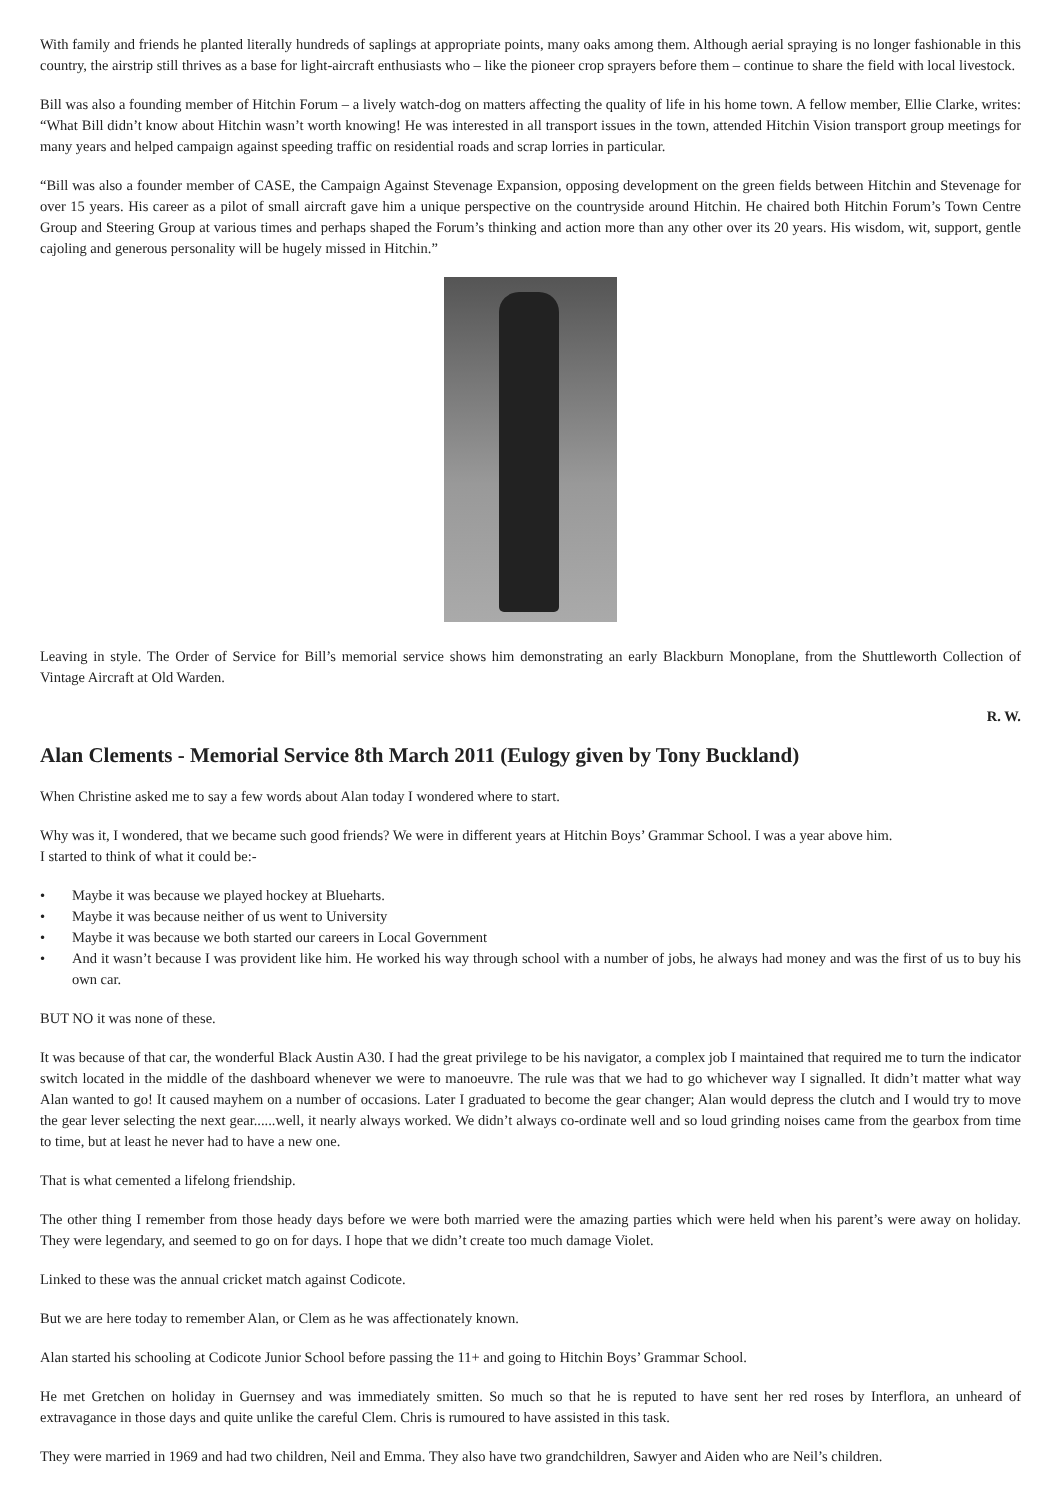With family and friends he planted literally hundreds of saplings at appropriate points, many oaks among them. Although aerial spraying is no longer fashionable in this country, the airstrip still thrives as a base for light-aircraft enthusiasts who – like the pioneer crop sprayers before them – continue to share the field with local livestock.
Bill was also a founding member of Hitchin Forum – a lively watch-dog on matters affecting the quality of life in his home town. A fellow member, Ellie Clarke, writes: “What Bill didn’t know about Hitchin wasn’t worth knowing! He was interested in all transport issues in the town, attended Hitchin Vision transport group meetings for many years and helped campaign against speeding traffic on residential roads and scrap lorries in particular.
“Bill was also a founder member of CASE, the Campaign Against Stevenage Expansion, opposing development on the green fields between Hitchin and Stevenage for over 15 years. His career as a pilot of small aircraft gave him a unique perspective on the countryside around Hitchin. He chaired both Hitchin Forum’s Town Centre Group and Steering Group at various times and perhaps shaped the Forum’s thinking and action more than any other over its 20 years. His wisdom, wit, support, gentle cajoling and generous personality will be hugely missed in Hitchin.”
Leaving in style. The Order of Service for Bill’s memorial service shows him demonstrating an early Blackburn Monoplane, from the Shuttleworth Collection of Vintage Aircraft at Old Warden.
R. W.
Alan Clements - Memorial Service 8th March 2011 (Eulogy given by Tony Buckland)
When Christine asked me to say a few words about Alan today I wondered where to start.
Why was it, I wondered, that we became such good friends? We were in different years at Hitchin Boys’ Grammar School. I was a year above him.
I started to think of what it could be:-
• Maybe it was because we played hockey at Blueharts.
• Maybe it was because neither of us went to University
• Maybe it was because we both started our careers in Local Government
• And it wasn’t because I was provident like him. He worked his way through school with a number of jobs, he always had money and was the first of us to buy his own car.
BUT NO it was none of these.
It was because of that car, the wonderful Black Austin A30. I had the great privilege to be his navigator, a complex job I maintained that required me to turn the indicator switch located in the middle of the dashboard whenever we were to manoeuvre. The rule was that we had to go whichever way I signalled. It didn’t matter what way Alan wanted to go! It caused mayhem on a number of occasions. Later I graduated to become the gear changer; Alan would depress the clutch and I would try to move the gear lever selecting the next gear......well, it nearly always worked. We didn’t always co-ordinate well and so loud grinding noises came from the gearbox from time to time, but at least he never had to have a new one.
That is what cemented a lifelong friendship.
The other thing I remember from those heady days before we were both married were the amazing parties which were held when his parent’s were away on holiday. They were legendary, and seemed to go on for days. I hope that we didn’t create too much damage Violet.
Linked to these was the annual cricket match against Codicote.
But we are here today to remember Alan, or Clem as he was affectionately known.
Alan started his schooling at Codicote Junior School before passing the 11+ and going to Hitchin Boys’ Grammar School.
He met Gretchen on holiday in Guernsey and was immediately smitten. So much so that he is reputed to have sent her red roses by Interflora, an unheard of extravagance in those days and quite unlike the careful Clem. Chris is rumoured to have assisted in this task.
They were married in 1969 and had two children, Neil and Emma. They also have two grandchildren, Sawyer and Aiden who are Neil’s children.